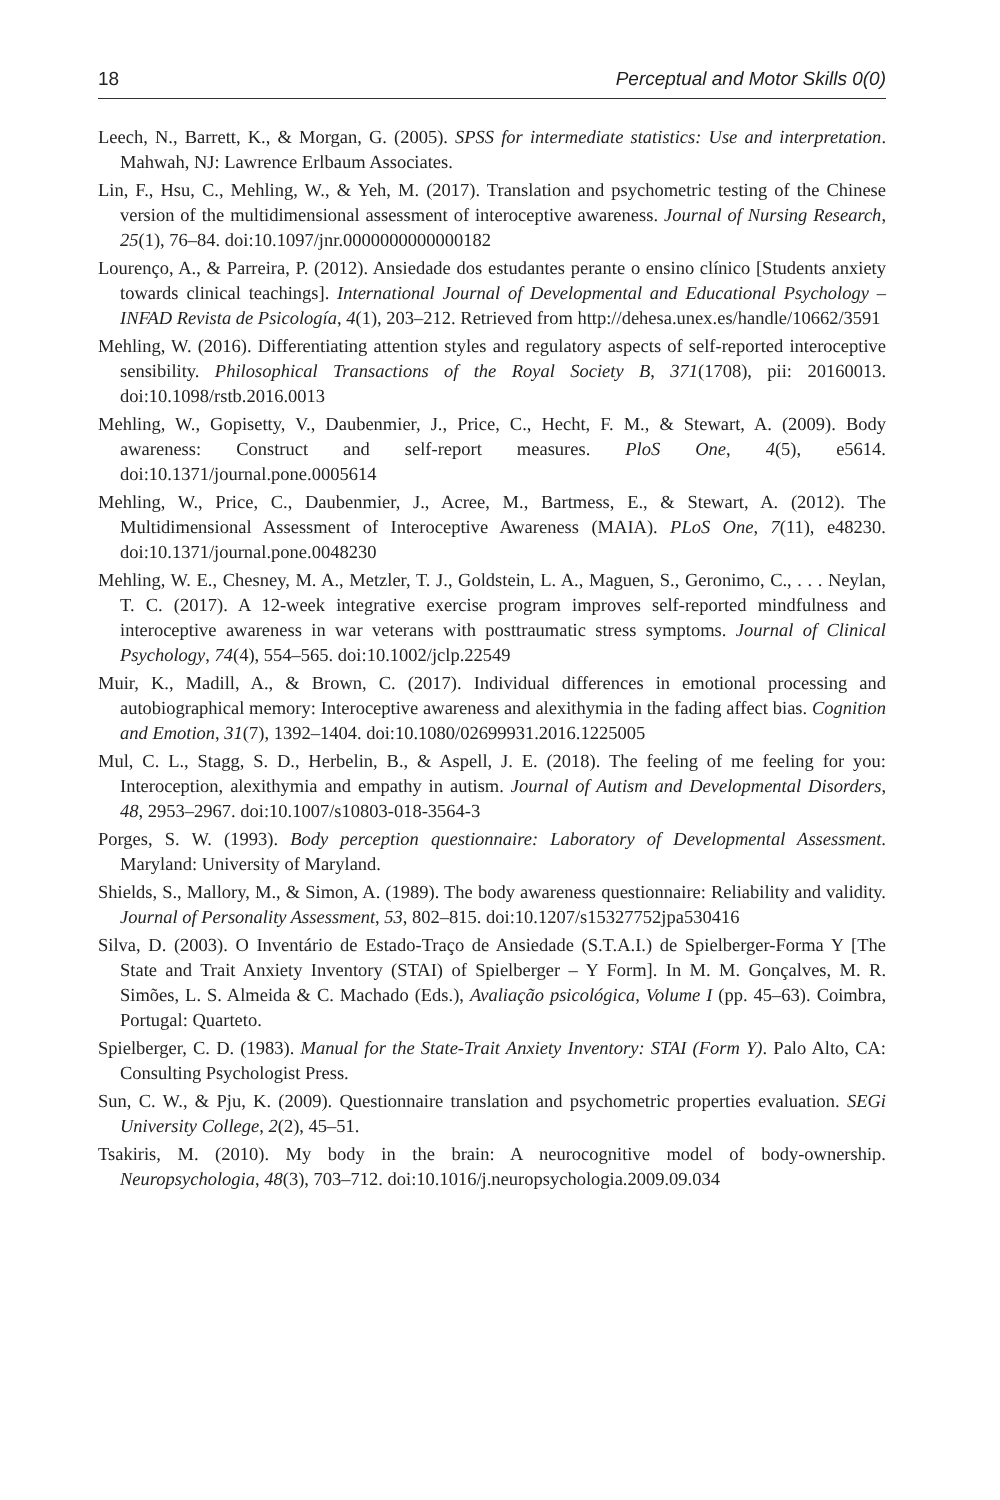18 Perceptual and Motor Skills 0(0)
Leech, N., Barrett, K., & Morgan, G. (2005). SPSS for intermediate statistics: Use and interpretation. Mahwah, NJ: Lawrence Erlbaum Associates.
Lin, F., Hsu, C., Mehling, W., & Yeh, M. (2017). Translation and psychometric testing of the Chinese version of the multidimensional assessment of interoceptive awareness. Journal of Nursing Research, 25(1), 76–84. doi:10.1097/jnr.0000000000000182
Lourenço, A., & Parreira, P. (2012). Ansiedade dos estudantes perante o ensino clínico [Students anxiety towards clinical teachings]. International Journal of Developmental and Educational Psychology – INFAD Revista de Psicología, 4(1), 203–212. Retrieved from http://dehesa.unex.es/handle/10662/3591
Mehling, W. (2016). Differentiating attention styles and regulatory aspects of self-reported interoceptive sensibility. Philosophical Transactions of the Royal Society B, 371(1708), pii: 20160013. doi:10.1098/rstb.2016.0013
Mehling, W., Gopisetty, V., Daubenmier, J., Price, C., Hecht, F. M., & Stewart, A. (2009). Body awareness: Construct and self-report measures. PloS One, 4(5), e5614. doi:10.1371/journal.pone.0005614
Mehling, W., Price, C., Daubenmier, J., Acree, M., Bartmess, E., & Stewart, A. (2012). The Multidimensional Assessment of Interoceptive Awareness (MAIA). PLoS One, 7(11), e48230. doi:10.1371/journal.pone.0048230
Mehling, W. E., Chesney, M. A., Metzler, T. J., Goldstein, L. A., Maguen, S., Geronimo, C., . . . Neylan, T. C. (2017). A 12-week integrative exercise program improves self-reported mindfulness and interoceptive awareness in war veterans with posttraumatic stress symptoms. Journal of Clinical Psychology, 74(4), 554–565. doi:10.1002/jclp.22549
Muir, K., Madill, A., & Brown, C. (2017). Individual differences in emotional processing and autobiographical memory: Interoceptive awareness and alexithymia in the fading affect bias. Cognition and Emotion, 31(7), 1392–1404. doi:10.1080/02699931.2016.1225005
Mul, C. L., Stagg, S. D., Herbelin, B., & Aspell, J. E. (2018). The feeling of me feeling for you: Interoception, alexithymia and empathy in autism. Journal of Autism and Developmental Disorders, 48, 2953–2967. doi:10.1007/s10803-018-3564-3
Porges, S. W. (1993). Body perception questionnaire: Laboratory of Developmental Assessment. Maryland: University of Maryland.
Shields, S., Mallory, M., & Simon, A. (1989). The body awareness questionnaire: Reliability and validity. Journal of Personality Assessment, 53, 802–815. doi:10.1207/s15327752jpa530416
Silva, D. (2003). O Inventário de Estado-Traço de Ansiedade (S.T.A.I.) de Spielberger-Forma Y [The State and Trait Anxiety Inventory (STAI) of Spielberger – Y Form]. In M. M. Gonçalves, M. R. Simões, L. S. Almeida & C. Machado (Eds.), Avaliação psicológica, Volume I (pp. 45–63). Coimbra, Portugal: Quarteto.
Spielberger, C. D. (1983). Manual for the State-Trait Anxiety Inventory: STAI (Form Y). Palo Alto, CA: Consulting Psychologist Press.
Sun, C. W., & Pju, K. (2009). Questionnaire translation and psychometric properties evaluation. SEGi University College, 2(2), 45–51.
Tsakiris, M. (2010). My body in the brain: A neurocognitive model of body-ownership. Neuropsychologia, 48(3), 703–712. doi:10.1016/j.neuropsychologia.2009.09.034